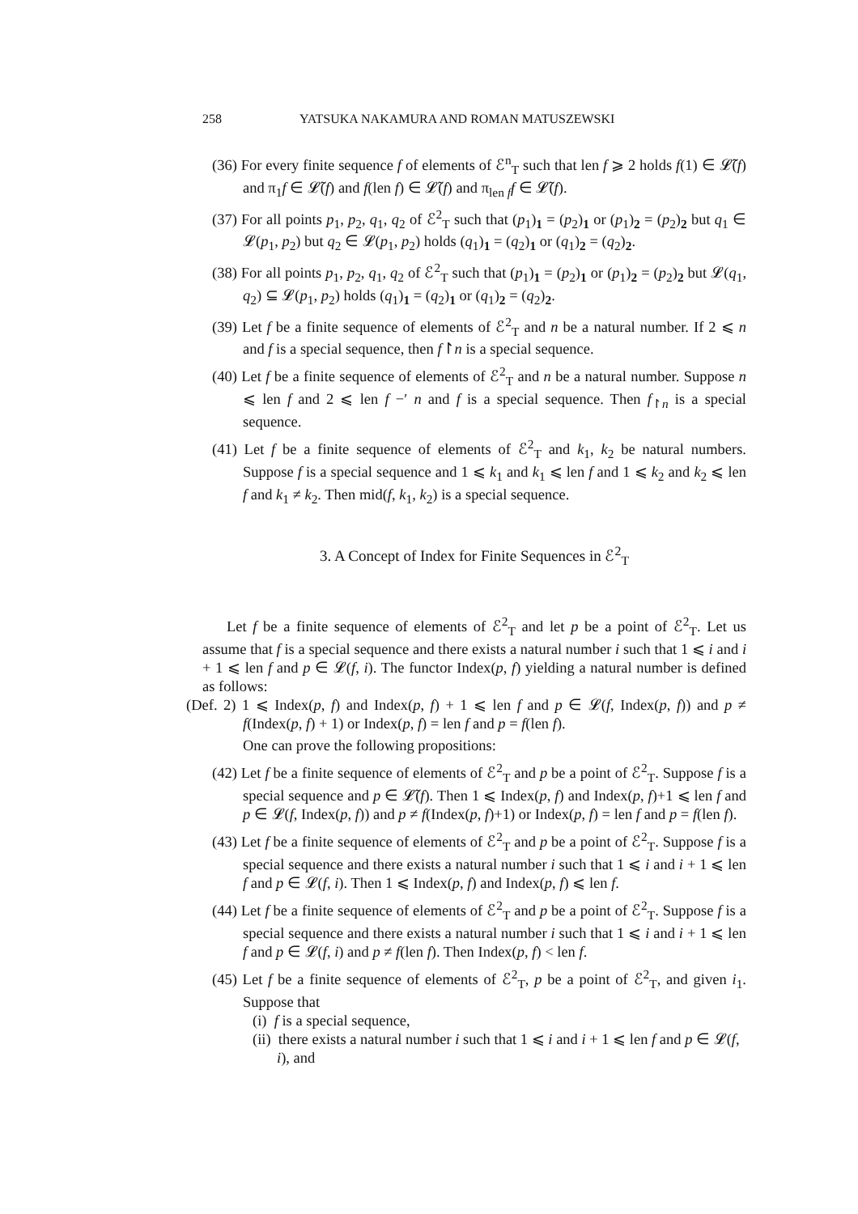258 YATSUKA NAKAMURA AND ROMAN MATUSZEWSKI
(36) For every finite sequence f of elements of ℰ<sup>n</sup><sub>T</sub> such that len f ⩾ 2 holds f(1) ∈ 𝓛̃(f) and π<sub>1</sub>f ∈ 𝓛̃(f) and f(len f) ∈ 𝓛̃(f) and π<sub>len f</sub>f ∈ 𝓛̃(f).
(37) For all points p<sub>1</sub>, p<sub>2</sub>, q<sub>1</sub>, q<sub>2</sub> of ℰ<sup>2</sup><sub>T</sub> such that (p<sub>1</sub>)<sub>1</sub> = (p<sub>2</sub>)<sub>1</sub> or (p<sub>1</sub>)<sub>2</sub> = (p<sub>2</sub>)<sub>2</sub> but q<sub>1</sub> ∈ 𝓛(p<sub>1</sub>, p<sub>2</sub>) but q<sub>2</sub> ∈ 𝓛(p<sub>1</sub>, p<sub>2</sub>) holds (q<sub>1</sub>)<sub>1</sub> = (q<sub>2</sub>)<sub>1</sub> or (q<sub>1</sub>)<sub>2</sub> = (q<sub>2</sub>)<sub>2</sub>.
(38) For all points p<sub>1</sub>, p<sub>2</sub>, q<sub>1</sub>, q<sub>2</sub> of ℰ<sup>2</sup><sub>T</sub> such that (p<sub>1</sub>)<sub>1</sub> = (p<sub>2</sub>)<sub>1</sub> or (p<sub>1</sub>)<sub>2</sub> = (p<sub>2</sub>)<sub>2</sub> but 𝓛(q<sub>1</sub>, q<sub>2</sub>) ⊆ 𝓛(p<sub>1</sub>, p<sub>2</sub>) holds (q<sub>1</sub>)<sub>1</sub> = (q<sub>2</sub>)<sub>1</sub> or (q<sub>1</sub>)<sub>2</sub> = (q<sub>2</sub>)<sub>2</sub>.
(39) Let f be a finite sequence of elements of ℰ<sup>2</sup><sub>T</sub> and n be a natural number. If 2 ⩽ n and f is a special sequence, then f↾n is a special sequence.
(40) Let f be a finite sequence of elements of ℰ<sup>2</sup><sub>T</sub> and n be a natural number. Suppose n ⩽ len f and 2 ⩽ len f −′ n and f is a special sequence. Then f<sub>↾n</sub> is a special sequence.
(41) Let f be a finite sequence of elements of ℰ<sup>2</sup><sub>T</sub> and k<sub>1</sub>, k<sub>2</sub> be natural numbers. Suppose f is a special sequence and 1 ⩽ k<sub>1</sub> and k<sub>1</sub> ⩽ len f and 1 ⩽ k<sub>2</sub> and k<sub>2</sub> ⩽ len f and k<sub>1</sub> ≠ k<sub>2</sub>. Then mid(f, k<sub>1</sub>, k<sub>2</sub>) is a special sequence.
3. A Concept of Index for Finite Sequences in ℰ<sup>2</sup><sub>T</sub>
Let f be a finite sequence of elements of ℰ<sup>2</sup><sub>T</sub> and let p be a point of ℰ<sup>2</sup><sub>T</sub>. Let us assume that f is a special sequence and there exists a natural number i such that 1 ⩽ i and i + 1 ⩽ len f and p ∈ 𝓛(f, i). The functor Index(p, f) yielding a natural number is defined as follows:
(Def. 2) 1 ⩽ Index(p, f) and Index(p, f) + 1 ⩽ len f and p ∈ 𝓛(f, Index(p, f)) and p ≠ f(Index(p, f) + 1) or Index(p, f) = len f and p = f(len f).
One can prove the following propositions:
(42) Let f be a finite sequence of elements of ℰ<sup>2</sup><sub>T</sub> and p be a point of ℰ<sup>2</sup><sub>T</sub>. Suppose f is a special sequence and p ∈ 𝓛̃(f). Then 1 ⩽ Index(p, f) and Index(p, f)+1 ⩽ len f and p ∈ 𝓛(f, Index(p, f)) and p ≠ f(Index(p, f)+1) or Index(p, f) = len f and p = f(len f).
(43) Let f be a finite sequence of elements of ℰ<sup>2</sup><sub>T</sub> and p be a point of ℰ<sup>2</sup><sub>T</sub>. Suppose f is a special sequence and there exists a natural number i such that 1 ⩽ i and i + 1 ⩽ len f and p ∈ 𝓛(f, i). Then 1 ⩽ Index(p, f) and Index(p, f) ⩽ len f.
(44) Let f be a finite sequence of elements of ℰ<sup>2</sup><sub>T</sub> and p be a point of ℰ<sup>2</sup><sub>T</sub>. Suppose f is a special sequence and there exists a natural number i such that 1 ⩽ i and i + 1 ⩽ len f and p ∈ 𝓛(f, i) and p ≠ f(len f). Then Index(p, f) < len f.
(45) Let f be a finite sequence of elements of ℰ<sup>2</sup><sub>T</sub>, p be a point of ℰ<sup>2</sup><sub>T</sub>, and given i<sub>1</sub>. Suppose that
(i) f is a special sequence,
(ii) there exists a natural number i such that 1 ⩽ i and i + 1 ⩽ len f and p ∈ 𝓛(f, i), and